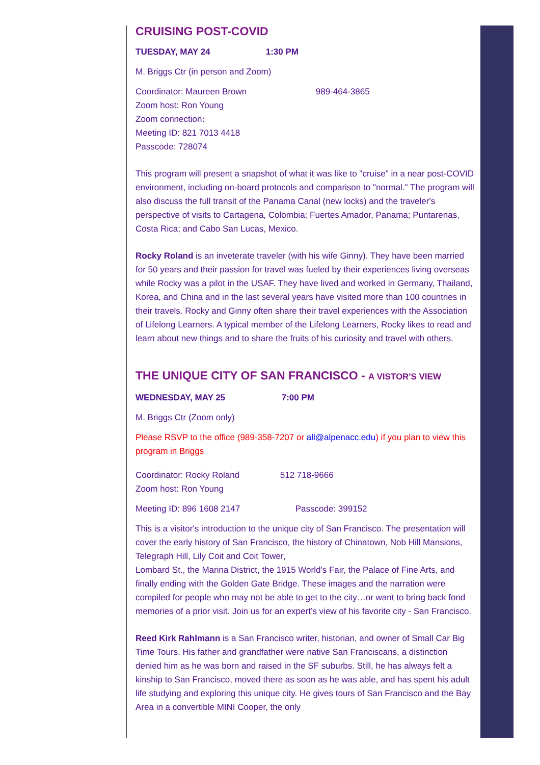CRUISING POST-COVID
TUESDAY, MAY 24 1:30 PM
M. Briggs Ctr (in person and Zoom)
Coordinator: Maureen Brown 989-464-3865
Zoom host: Ron Young
Zoom connection:
Meeting ID: 821 7013 4418
Passcode: 728074
This program will present a snapshot of what it was like to "cruise" in a near post-COVID environment, including on-board protocols and comparison to "normal." The program will also discuss the full transit of the Panama Canal (new locks) and the traveler's perspective of visits to Cartagena, Colombia; Fuertes Amador, Panama; Puntarenas, Costa Rica; and Cabo San Lucas, Mexico.
Rocky Roland is an inveterate traveler (with his wife Ginny). They have been married for 50 years and their passion for travel was fueled by their experiences living overseas while Rocky was a pilot in the USAF. They have lived and worked in Germany, Thailand, Korea, and China and in the last several years have visited more than 100 countries in their travels. Rocky and Ginny often share their travel experiences with the Association of Lifelong Learners. A typical member of the Lifelong Learners, Rocky likes to read and learn about new things and to share the fruits of his curiosity and travel with others.
THE UNIQUE CITY OF SAN FRANCISCO - A VISTOR'S VIEW
WEDNESDAY, MAY 25 7:00 PM
M. Briggs Ctr (Zoom only)
Please RSVP to the office (989-358-7207 or all@alpenacc.edu) if you plan to view this program in Briggs
Coordinator: Rocky Roland 512 718-9666
Zoom host: Ron Young
Meeting ID: 896 1608 2147 Passcode: 399152
This is a visitor's introduction to the unique city of San Francisco. The presentation will cover the early history of San Francisco, the history of Chinatown, Nob Hill Mansions, Telegraph Hill, Lily Coit and Coit Tower,
Lombard St., the Marina District, the 1915 World's Fair, the Palace of Fine Arts, and finally ending with the Golden Gate Bridge. These images and the narration were compiled for people who may not be able to get to the city…or want to bring back fond memories of a prior visit. Join us for an expert’s view of his favorite city - San Francisco.
Reed Kirk Rahlmann is a San Francisco writer, historian, and owner of Small Car Big Time Tours. His father and grandfather were native San Franciscans, a distinction denied him as he was born and raised in the SF suburbs. Still, he has always felt a kinship to San Francisco, moved there as soon as he was able, and has spent his adult life studying and exploring this unique city. He gives tours of San Francisco and the Bay Area in a convertible MINI Cooper, the only